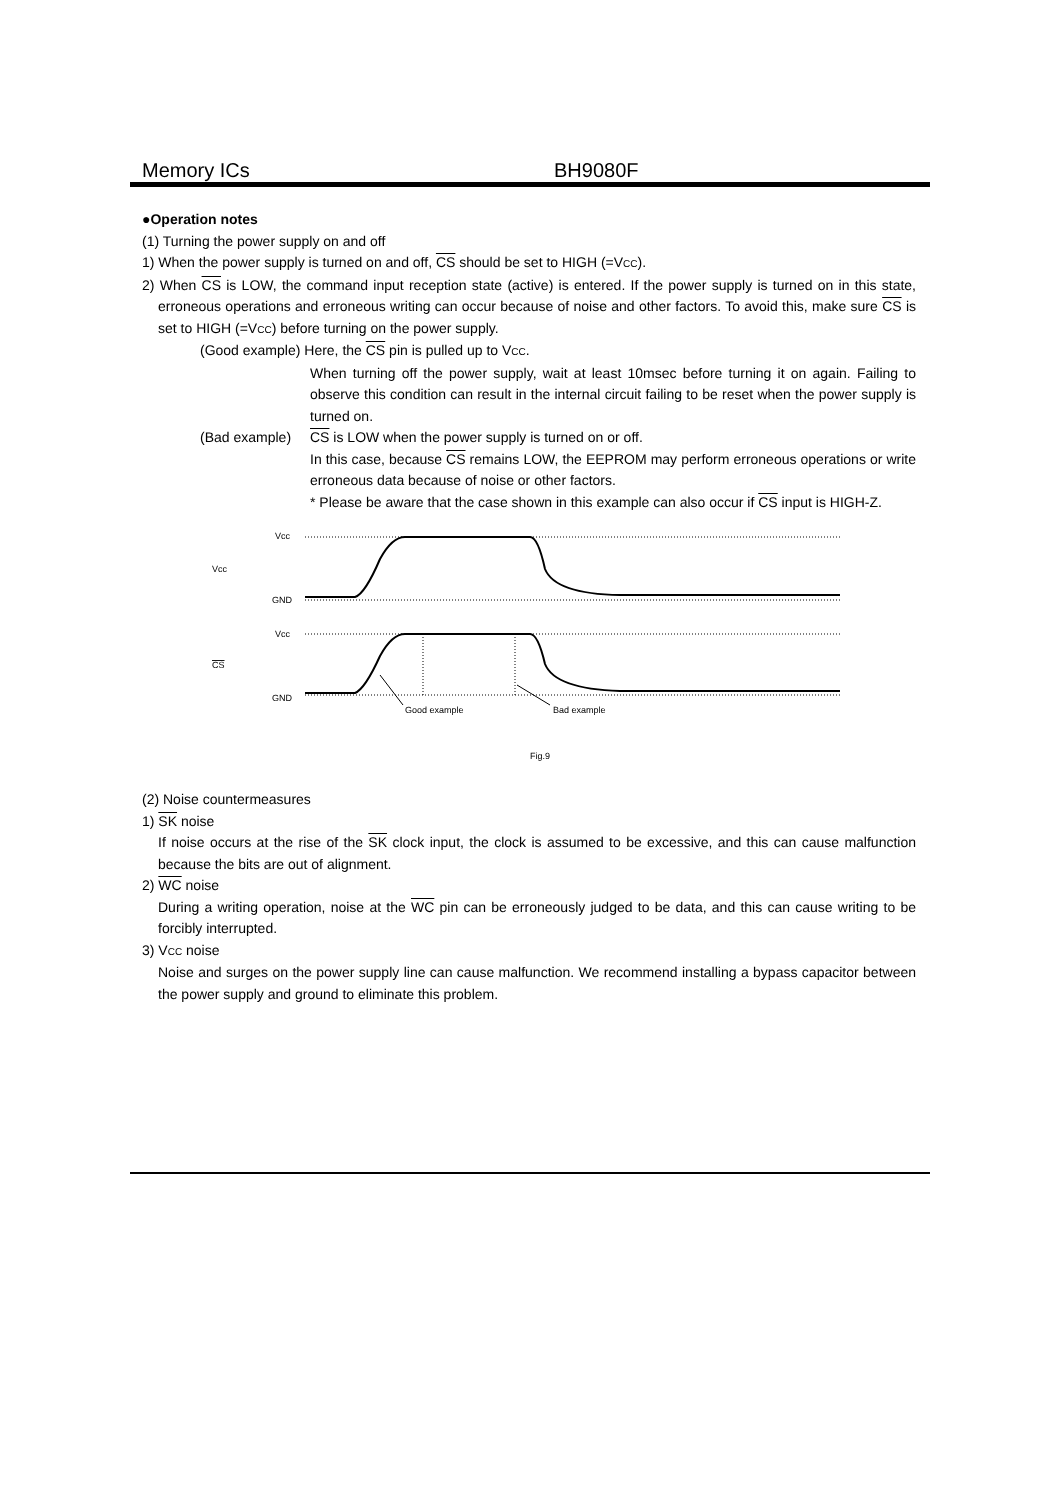Memory ICs BH9080F
●Operation notes
(1) Turning the power supply on and off
1) When the power supply is turned on and off, CS should be set to HIGH (=VCC).
2) When CS is LOW, the command input reception state (active) is entered. If the power supply is turned on in this state, erroneous operations and erroneous writing can occur because of noise and other factors. To avoid this, make sure CS is set to HIGH (=VCC) before turning on the power supply.
(Good example) Here, the CS pin is pulled up to VCC.
When turning off the power supply, wait at least 10msec before turning it on again. Failing to observe this condition can result in the internal circuit failing to be reset when the power supply is turned on.
(Bad example) CS is LOW when the power supply is turned on or off.
In this case, because CS remains LOW, the EEPROM may perform erroneous operations or write erroneous data because of noise or other factors.
* Please be aware that the case shown in this example can also occur if CS input is HIGH-Z.
Vcc
Vcc
GND
Vcc
CS
GND
Good example
Bad example
Fig.9
(2) Noise countermeasures
1) SK noise
If noise occurs at the rise of the SK clock input, the clock is assumed to be excessive, and this can cause malfunction because the bits are out of alignment.
2) WC noise
During a writing operation, noise at the WC pin can be erroneously judged to be data, and this can cause writing to be forcibly interrupted.
3) VCC noise
Noise and surges on the power supply line can cause malfunction. We recommend installing a bypass capacitor between the power supply and ground to eliminate this problem.